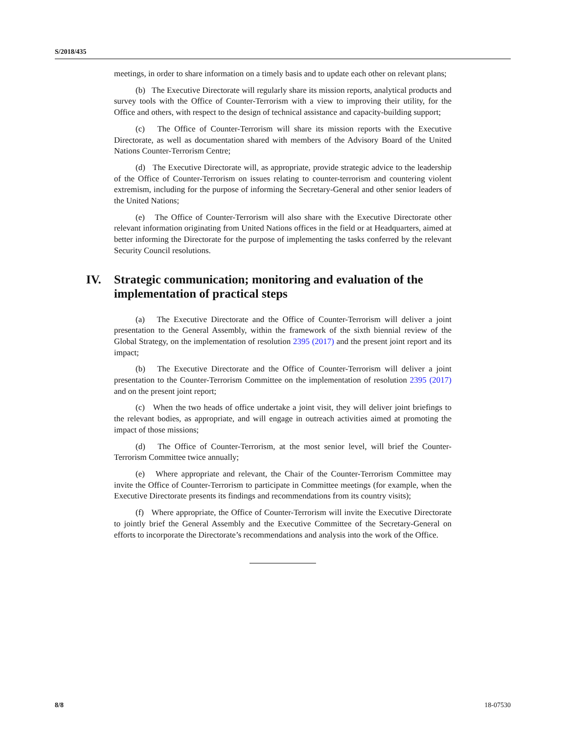S/2018/435
meetings, in order to share information on a timely basis and to update each other on relevant plans;
(b) The Executive Directorate will regularly share its mission reports, analytical products and survey tools with the Office of Counter-Terrorism with a view to improving their utility, for the Office and others, with respect to the design of technical assistance and capacity-building support;
(c) The Office of Counter-Terrorism will share its mission reports with the Executive Directorate, as well as documentation shared with members of the Advisory Board of the United Nations Counter-Terrorism Centre;
(d) The Executive Directorate will, as appropriate, provide strategic advice to the leadership of the Office of Counter-Terrorism on issues relating to counter-terrorism and countering violent extremism, including for the purpose of informing the Secretary-General and other senior leaders of the United Nations;
(e) The Office of Counter-Terrorism will also share with the Executive Directorate other relevant information originating from United Nations offices in the field or at Headquarters, aimed at better informing the Directorate for the purpose of implementing the tasks conferred by the relevant Security Council resolutions.
IV. Strategic communication; monitoring and evaluation of the implementation of practical steps
(a) The Executive Directorate and the Office of Counter-Terrorism will deliver a joint presentation to the General Assembly, within the framework of the sixth biennial review of the Global Strategy, on the implementation of resolution 2395 (2017) and the present joint report and its impact;
(b) The Executive Directorate and the Office of Counter-Terrorism will deliver a joint presentation to the Counter-Terrorism Committee on the implementation of resolution 2395 (2017) and on the present joint report;
(c) When the two heads of office undertake a joint visit, they will deliver joint briefings to the relevant bodies, as appropriate, and will engage in outreach activities aimed at promoting the impact of those missions;
(d) The Office of Counter-Terrorism, at the most senior level, will brief the Counter-Terrorism Committee twice annually;
(e) Where appropriate and relevant, the Chair of the Counter-Terrorism Committee may invite the Office of Counter-Terrorism to participate in Committee meetings (for example, when the Executive Directorate presents its findings and recommendations from its country visits);
(f) Where appropriate, the Office of Counter-Terrorism will invite the Executive Directorate to jointly brief the General Assembly and the Executive Committee of the Secretary-General on efforts to incorporate the Directorate’s recommendations and analysis into the work of the Office.
8/8 18-07530